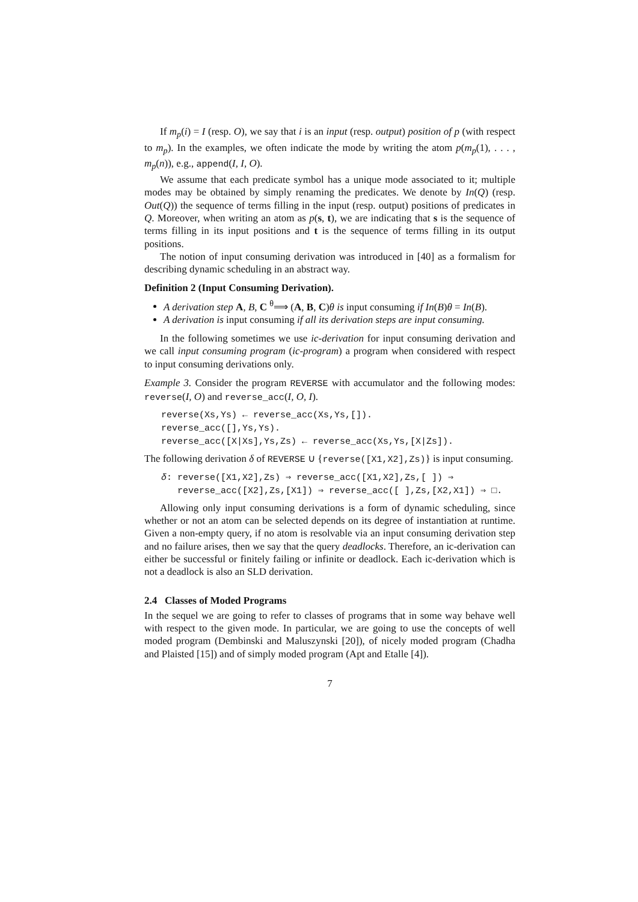If m<sub>p</sub>(i) = I (resp. O), we say that i is an input (resp. output) position of p (with respect to m<sub>p</sub>). In the examples, we often indicate the mode by writing the atom p(m<sub>p</sub>(1), . . . , m<sub>p</sub>(n)), e.g., append(I, I, O).
We assume that each predicate symbol has a unique mode associated to it; multiple modes may be obtained by simply renaming the predicates. We denote by In(Q) (resp. Out(Q)) the sequence of terms filling in the input (resp. output) positions of predicates in Q. Moreover, when writing an atom as p(s, t), we are indicating that s is the sequence of terms filling in its input positions and t is the sequence of terms filling in its output positions.
The notion of input consuming derivation was introduced in [40] as a formalism for describing dynamic scheduling in an abstract way.
Definition 2 (Input Consuming Derivation).
A derivation step A, B, C <sup>θ</sup>⟹ (A, B, C)θ is input consuming if In(B)θ = In(B).
A derivation is input consuming if all its derivation steps are input consuming.
In the following sometimes we use ic-derivation for input consuming derivation and we call input consuming program (ic-program) a program when considered with respect to input consuming derivations only.
Example 3. Consider the program REVERSE with accumulator and the following modes: reverse(I, O) and reverse_acc(I, O, I).
reverse(Xs,Ys) ← reverse_acc(Xs,Ys,[]).
reverse_acc([],Ys,Ys).
reverse_acc([X|Xs],Ys,Zs) ← reverse_acc(Xs,Ys,[X|Zs]).
The following derivation δ of REVERSE ∪ {reverse([X1,X2],Zs)} is input consuming.
δ: reverse([X1,X2],Zs) ⇒ reverse_acc([X1,X2],Zs,[ ]) ⇒
reverse_acc([X2],Zs,[X1]) ⇒ reverse_acc([ ],Zs,[X2,X1]) ⇒ □.
Allowing only input consuming derivations is a form of dynamic scheduling, since whether or not an atom can be selected depends on its degree of instantiation at runtime. Given a non-empty query, if no atom is resolvable via an input consuming derivation step and no failure arises, then we say that the query deadlocks. Therefore, an ic-derivation can either be successful or finitely failing or infinite or deadlock. Each ic-derivation which is not a deadlock is also an SLD derivation.
2.4 Classes of Moded Programs
In the sequel we are going to refer to classes of programs that in some way behave well with respect to the given mode. In particular, we are going to use the concepts of well moded program (Dembinski and Maluszynski [20]), of nicely moded program (Chadha and Plaisted [15]) and of simply moded program (Apt and Etalle [4]).
7